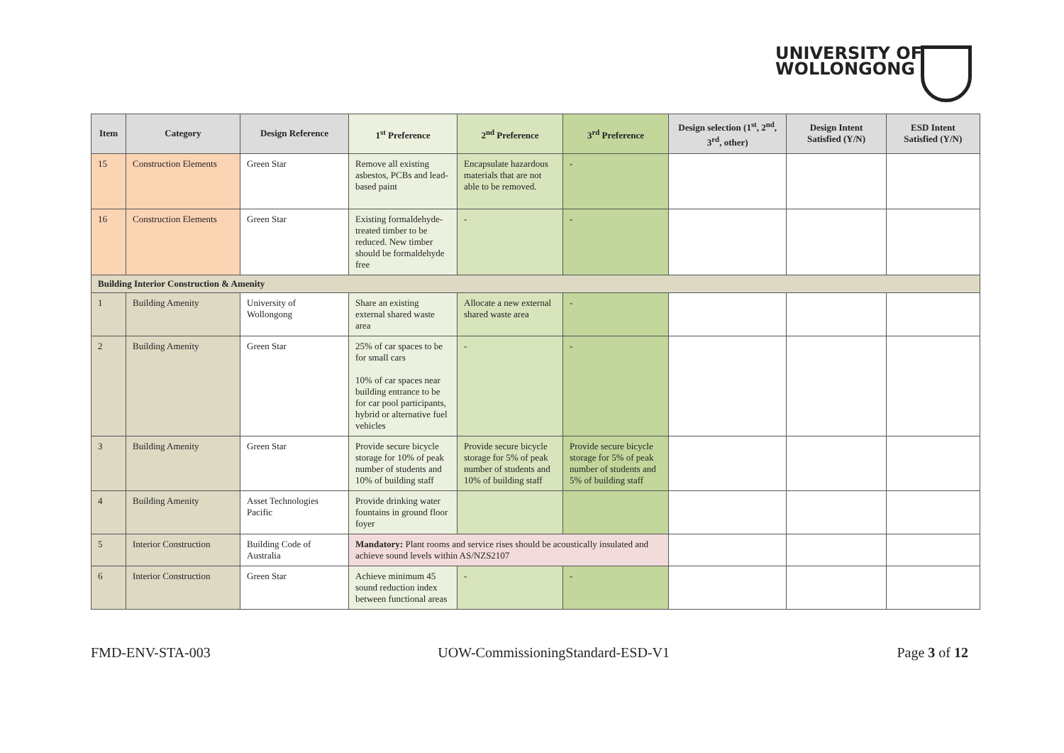UNIVERSITY OF
WOLLONGONG
| Item | Category | Design Reference | 1<sup>st</sup> Preference | 2<sup>nd</sup> Preference | 3<sup>rd</sup> Preference | Design selection (1<sup>st</sup>, 2<sup>nd</sup>, 3<sup>rd</sup>, other) | Design Intent Satisfied (Y/N) | ESD Intent Satisfied (Y/N) |
| --- | --- | --- | --- | --- | --- | --- | --- | --- |
| 15 | Construction Elements | Green Star | Remove all existing asbestos, PCBs and lead-based paint | Encapsulate hazardous materials that are not able to be removed. | - | | | |
| 16 | Construction Elements | Green Star | Existing formaldehyde-treated timber to be reduced. New timber should be formaldehyde free | - | - | | | |
| Building Interior Construction & Amenity | | | | | | | | |
| 1 | Building Amenity | University of Wollongong | Share an existing external shared waste area | Allocate a new external shared waste area | - | | | |
| 2 | Building Amenity | Green Star | 25% of car spaces to be for small cars 10% of car spaces near building entrance to be for car pool participants, hybrid or alternative fuel vehicles | - | - | | | |
| 3 | Building Amenity | Green Star | Provide secure bicycle storage for 10% of peak number of students and 10% of building staff | Provide secure bicycle storage for 5% of peak number of students and 10% of building staff | Provide secure bicycle storage for 5% of peak number of students and 5% of building staff | | | |
| 4 | Building Amenity | Asset Technologies Pacific | Provide drinking water fountains in ground floor foyer | | | | | |
| 5 | Interior Construction | Building Code of Australia | Mandatory: Plant rooms and service rises should be acoustically insulated and achieve sound levels within AS/NZS2107 | | | | | |
| 6 | Interior Construction | Green Star | Achieve minimum 45 sound reduction index between functional areas | - | - | | | |
FMD-ENV-STA-003 UOW-CommissioningStandard-ESD-V1 Page 3 of 12